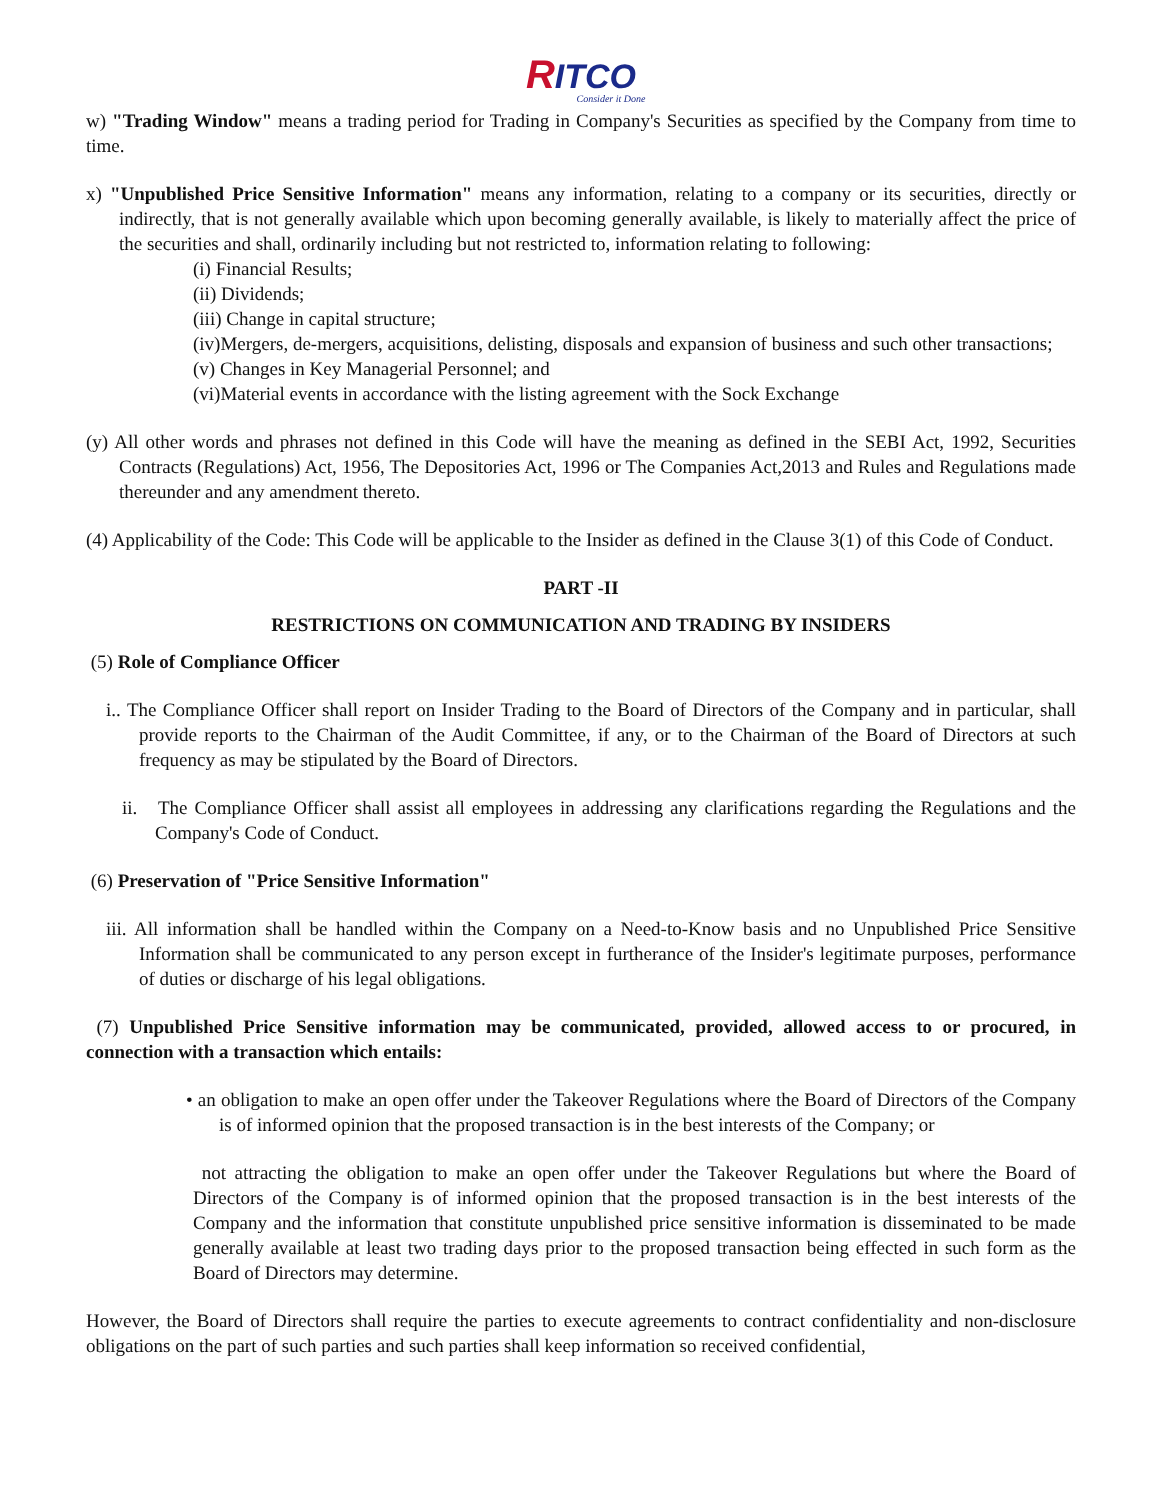RITCO
Consider it Done
w) "Trading Window" means a trading period for Trading in Company's Securities as specified by the Company from time to time.
x) "Unpublished Price Sensitive Information" means any information, relating to a company or its securities, directly or indirectly, that is not generally available which upon becoming generally available, is likely to materially affect the price of the securities and shall, ordinarily including but not restricted to, information relating to following:
(i) Financial Results;
(ii) Dividends;
(iii) Change in capital structure;
(iv)Mergers, de-mergers, acquisitions, delisting, disposals and expansion of business and such other transactions;
(v) Changes in Key Managerial Personnel; and
(vi)Material events in accordance with the listing agreement with the Sock Exchange
(y) All other words and phrases not defined in this Code will have the meaning as defined in the SEBI Act, 1992, Securities Contracts (Regulations) Act, 1956, The Depositories Act, 1996 or The Companies Act,2013 and Rules and Regulations made thereunder and any amendment thereto.
(4) Applicability of the Code: This Code will be applicable to the Insider as defined in the Clause 3(1) of this Code of Conduct.
PART -II
RESTRICTIONS ON COMMUNICATION AND TRADING BY INSIDERS
(5) Role of Compliance Officer
i.. The Compliance Officer shall report on Insider Trading to the Board of Directors of the Company and in particular, shall provide reports to the Chairman of the Audit Committee, if any, or to the Chairman of the Board of Directors at such frequency as may be stipulated by the Board of Directors.
ii. The Compliance Officer shall assist all employees in addressing any clarifications regarding the Regulations and the Company's Code of Conduct.
(6) Preservation of "Price Sensitive Information"
iii. All information shall be handled within the Company on a Need-to-Know basis and no Unpublished Price Sensitive Information shall be communicated to any person except in furtherance of the Insider's legitimate purposes, performance of duties or discharge of his legal obligations.
(7) Unpublished Price Sensitive information may be communicated, provided, allowed access to or procured, in connection with a transaction which entails:
• an obligation to make an open offer under the Takeover Regulations where the Board of Directors of the Company is of informed opinion that the proposed transaction is in the best interests of the Company; or
not attracting the obligation to make an open offer under the Takeover Regulations but where the Board of Directors of the Company is of informed opinion that the proposed transaction is in the best interests of the Company and the information that constitute unpublished price sensitive information is disseminated to be made generally available at least two trading days prior to the proposed transaction being effected in such form as the Board of Directors may determine.
However, the Board of Directors shall require the parties to execute agreements to contract confidentiality and non-disclosure obligations on the part of such parties and such parties shall keep information so received confidential,